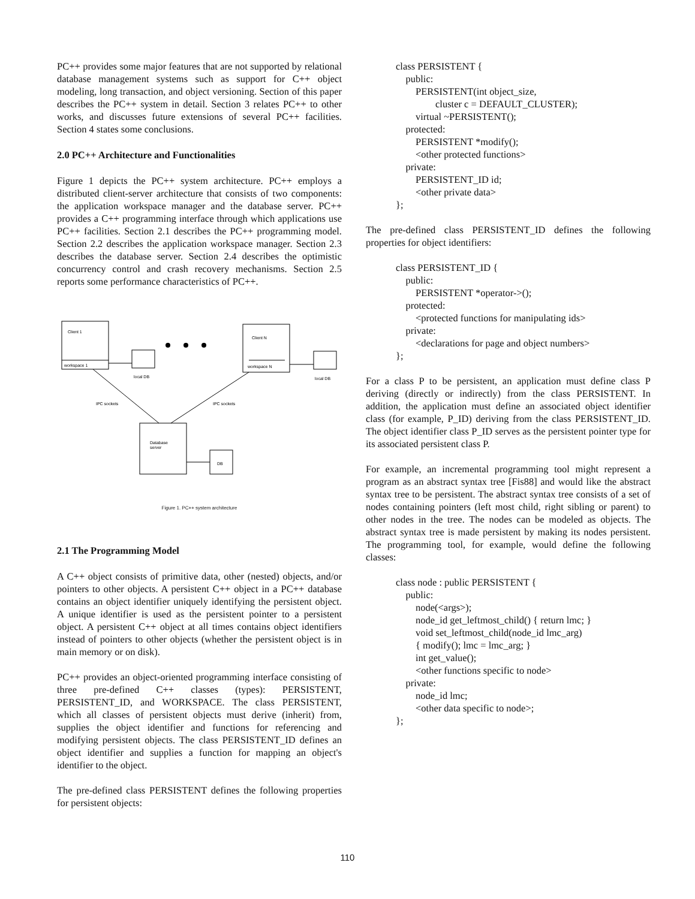PC++ provides some major features that are not supported by relational database management systems such as support for C++ object modeling, long transaction, and object versioning. Section of this paper describes the PC++ system in detail. Section 3 relates PC++ to other works, and discusses future extensions of several PC++ facilities. Section 4 states some conclusions.
2.0 PC++ Architecture and Functionalities
Figure 1 depicts the PC++ system architecture. PC++ employs a distributed client-server architecture that consists of two components: the application workspace manager and the database server. PC++ provides a C++ programming interface through which applications use PC++ facilities. Section 2.1 describes the PC++ programming model. Section 2.2 describes the application workspace manager. Section 2.3 describes the database server. Section 2.4 describes the optimistic concurrency control and crash recovery mechanisms. Section 2.5 reports some performance characteristics of PC++.
Client 1
workspace 1
Client N
workspace N
local DB
local DB
IPC sockets
IPC sockets
Database
server
DB
Figure 1. PC++ system architecture
2.1 The Programming Model
A C++ object consists of primitive data, other (nested) objects, and/or pointers to other objects. A persistent C++ object in a PC++ database contains an object identifier uniquely identifying the persistent object. A unique identifier is used as the persistent pointer to a persistent object. A persistent C++ object at all times contains object identifiers instead of pointers to other objects (whether the persistent object is in main memory or on disk).
PC++ provides an object-oriented programming interface consisting of three pre-defined C++ classes (types): PERSISTENT, PERSISTENT_ID, and WORKSPACE. The class PERSISTENT, which all classes of persistent objects must derive (inherit) from, supplies the object identifier and functions for referencing and modifying persistent objects. The class PERSISTENT_ID defines an object identifier and supplies a function for mapping an object's identifier to the object.
The pre-defined class PERSISTENT defines the following properties for persistent objects:
class PERSISTENT {
    public:
        PERSISTENT(int object_size,
                cluster c = DEFAULT_CLUSTER);
        virtual ~PERSISTENT();
    protected:
        PERSISTENT *modify();
        <other protected functions>
    private:
        PERSISTENT_ID id;
        <other private data>
};
The pre-defined class PERSISTENT_ID defines the following properties for object identifiers:
class PERSISTENT_ID {
    public:
        PERSISTENT *operator->();
    protected:
        <protected functions for manipulating ids>
    private:
        <declarations for page and object numbers>
};
For a class P to be persistent, an application must define class P deriving (directly or indirectly) from the class PERSISTENT. In addition, the application must define an associated object identifier class (for example, P_ID) deriving from the class PERSISTENT_ID. The object identifier class P_ID serves as the persistent pointer type for its associated persistent class P.
For example, an incremental programming tool might represent a program as an abstract syntax tree [Fis88] and would like the abstract syntax tree to be persistent. The abstract syntax tree consists of a set of nodes containing pointers (left most child, right sibling or parent) to other nodes in the tree. The nodes can be modeled as objects. The abstract syntax tree is made persistent by making its nodes persistent. The programming tool, for example, would define the following classes:
class node : public PERSISTENT {
    public:
        node(<args>);
        node_id get_leftmost_child() { return lmc; }
        void set_leftmost_child(node_id lmc_arg)
        { modify(); lmc = lmc_arg; }
        int get_value();
        <other functions specific to node>
    private:
        node_id lmc;
        <other data specific to node>;
};
110